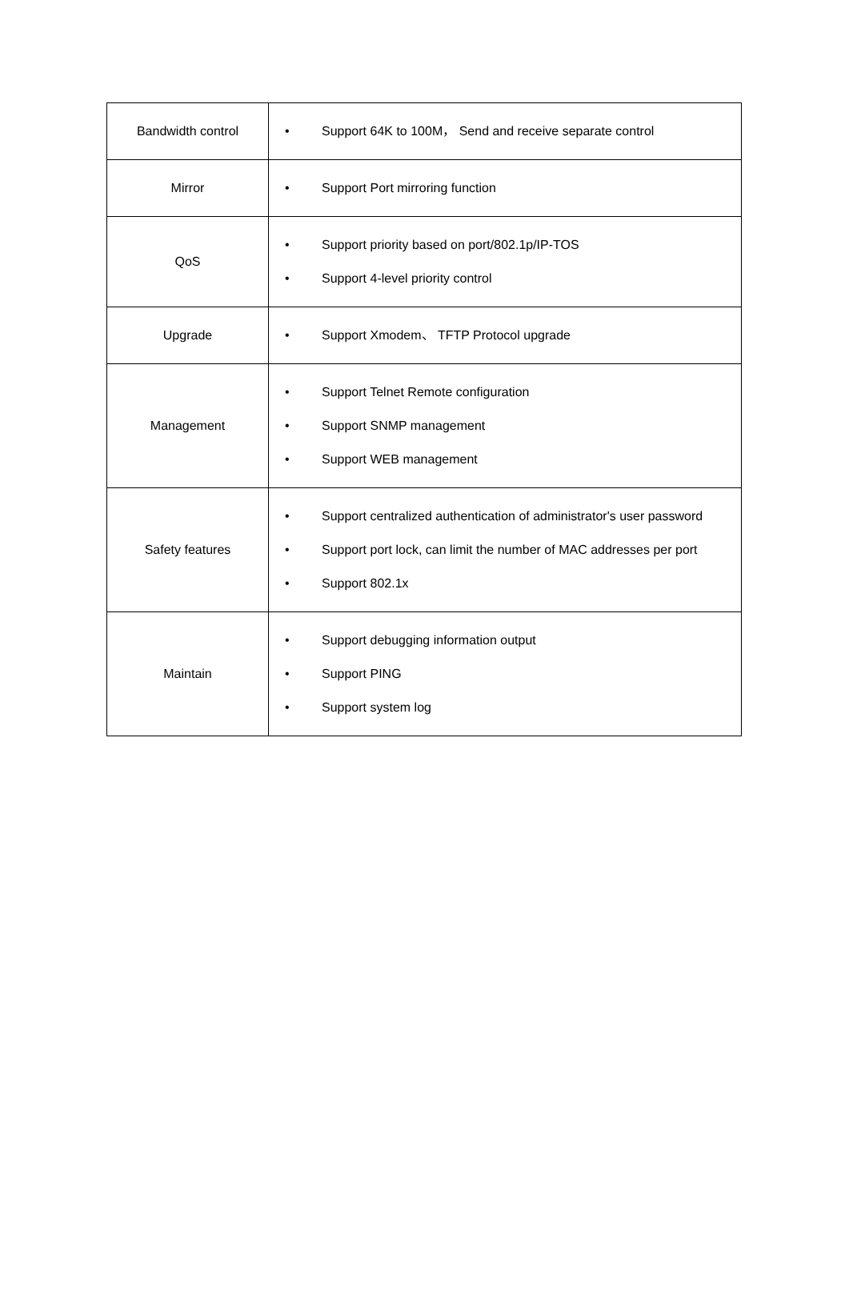| Bandwidth control | • Support 64K to 100M， Send and receive separate control |
| Mirror | • Support Port mirroring function |
| QoS | • Support priority based on port/802.1p/IP-TOS • Support 4-level priority control |
| Upgrade | • Support Xmodem、 TFTP Protocol upgrade |
| Management | • Support Telnet Remote configuration • Support SNMP management • Support WEB management |
| Safety features | • Support centralized authentication of administrator's user password • Support port lock, can limit the number of MAC addresses per port • Support 802.1x |
| Maintain | • Support debugging information output • Support PING • Support system log |